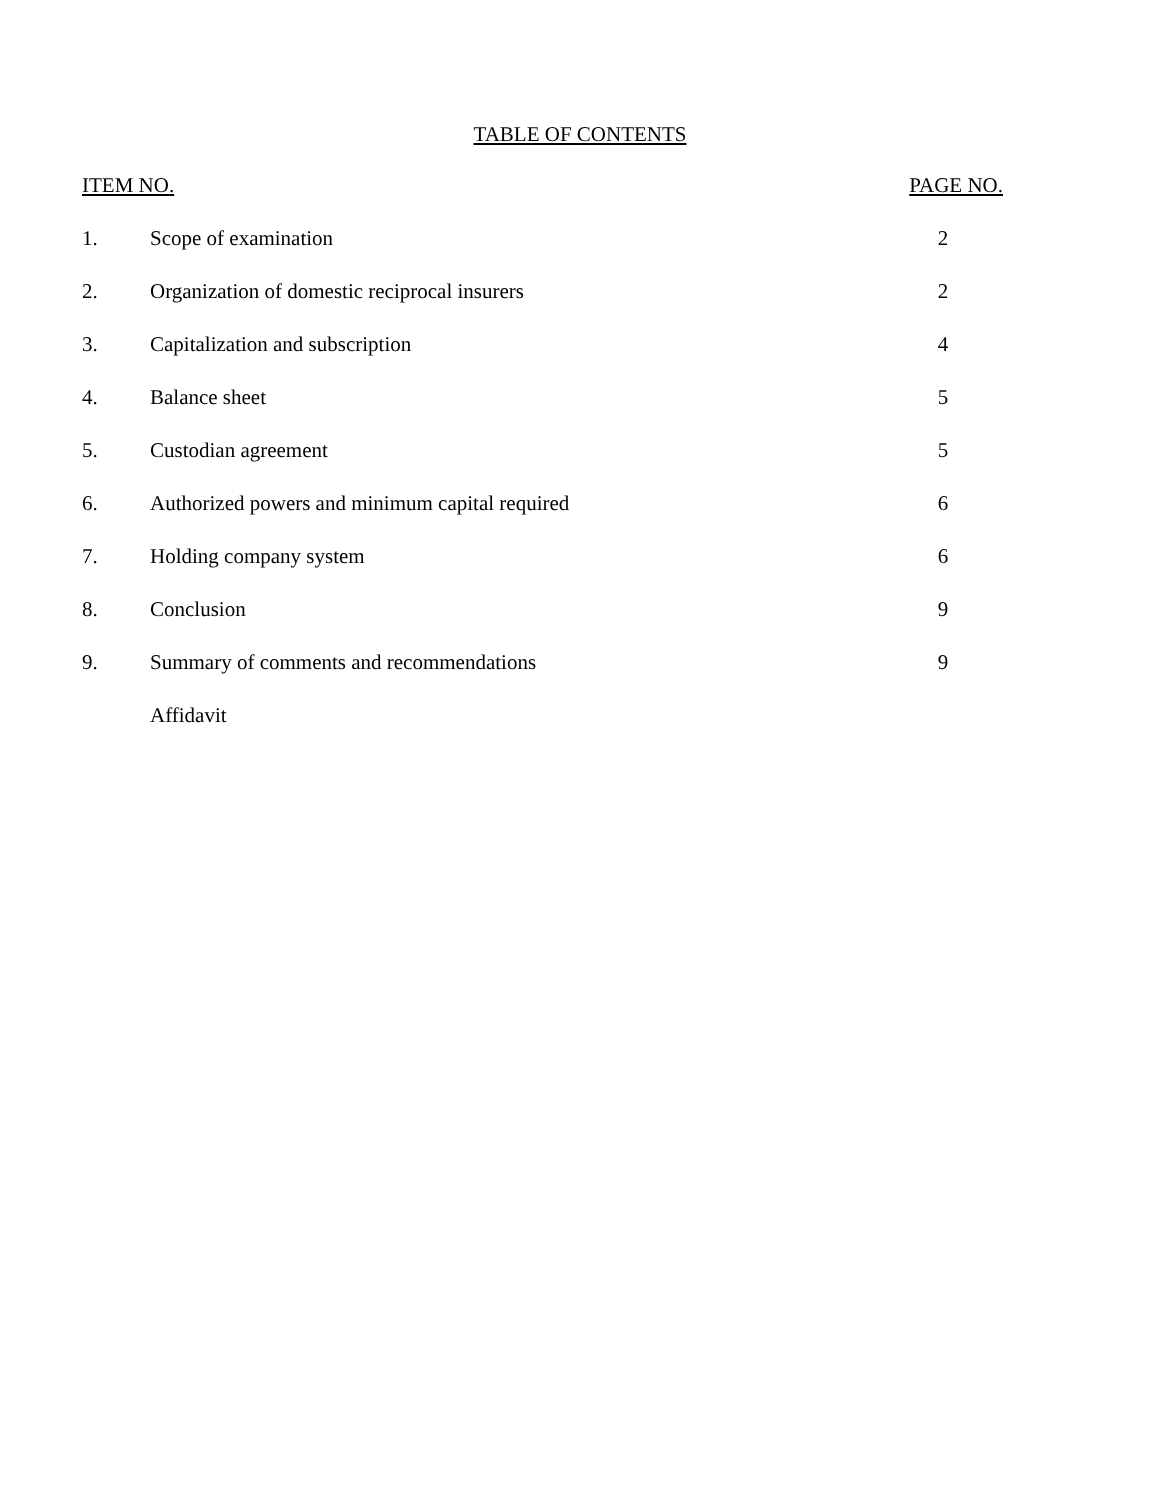TABLE OF CONTENTS
| ITEM NO. | | PAGE NO. |
| --- | --- | --- |
| 1. | Scope of examination | 2 |
| 2. | Organization of domestic reciprocal insurers | 2 |
| 3. | Capitalization and subscription | 4 |
| 4. | Balance sheet | 5 |
| 5. | Custodian agreement | 5 |
| 6. | Authorized powers and minimum capital required | 6 |
| 7. | Holding company system | 6 |
| 8. | Conclusion | 9 |
| 9. | Summary of comments and recommendations | 9 |
| | Affidavit | |